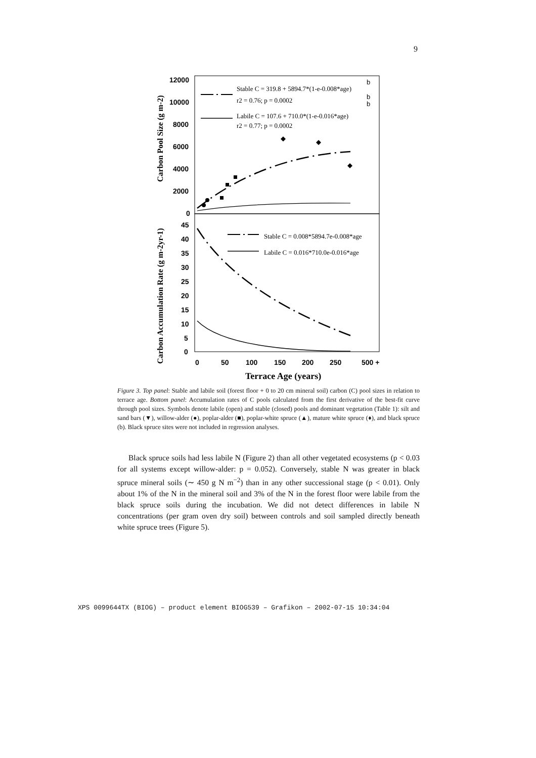9
12000
10000
8000
6000
4000
2000
0
45
40
35
30
25
20
15
10
5
0
0
50
100
150
200
250
500 +
Terrace Age (years)
Carbon Pool Size (g m-2)
Carbon Accumulation Rate (g m-2yr-1)
Stable C = 319.8 + 5894.7*(1-e-0.008*age)
r2 = 0.76; p = 0.0002
Labile C = 107.6 + 710.0*(1-e-0.016*age)
r2 = 0.77; p = 0.0002
Stable C = 0.008*5894.7e-0.008*age
Labile C = 0.016*710.0e-0.016*age
b
b
b
Figure 3. Top panel: Stable and labile soil (forest floor + 0 to 20 cm mineral soil) carbon (C) pool sizes in relation to terrace age. Bottom panel: Accumulation rates of C pools calculated from the first derivative of the best-fit curve through pool sizes. Symbols denote labile (open) and stable (closed) pools and dominant vegetation (Table 1): silt and sand bars (▼), willow-alder (●), poplar-alder (■), poplar-white spruce (▲), mature white spruce (♦), and black spruce (b). Black spruce sites were not included in regression analyses.
Black spruce soils had less labile N (Figure 2) than all other vegetated ecosystems (p < 0.03 for all systems except willow-alder: p = 0.052). Conversely, stable N was greater in black spruce mineral soils (∼ 450 g N m<sup>−2</sup>) than in any other successional stage (p < 0.01). Only about 1% of the N in the mineral soil and 3% of the N in the forest floor were labile from the black spruce soils during the incubation. We did not detect differences in labile N concentrations (per gram oven dry soil) between controls and soil sampled directly beneath white spruce trees (Figure 5).
XPS 0099644TX (BIOG) – product element BIOG539 – Grafikon – 2002-07-15 10:34:04